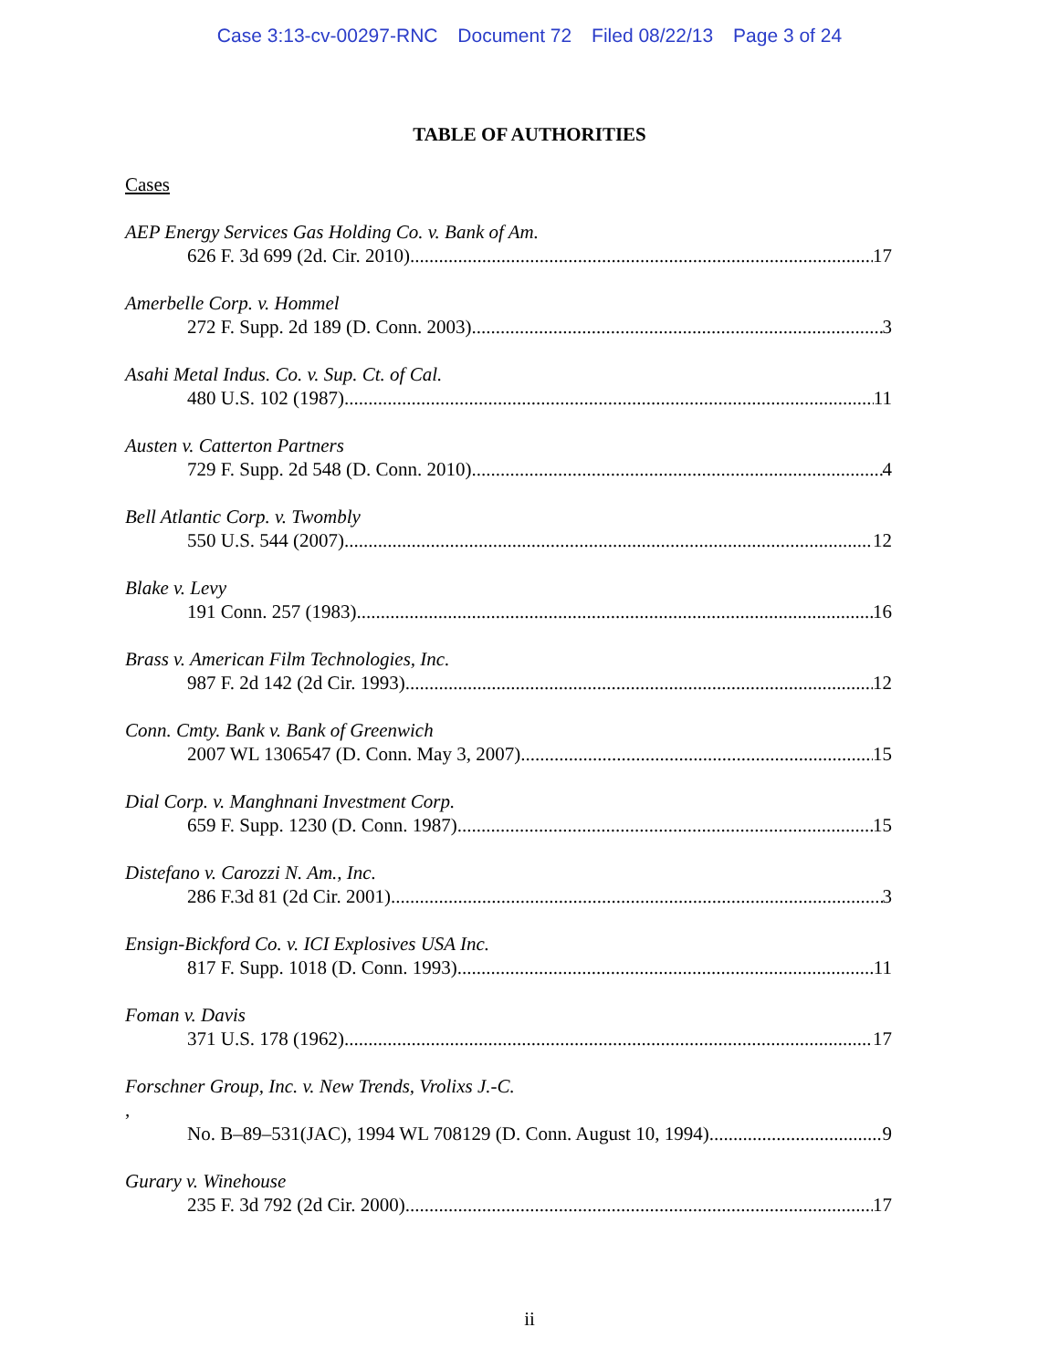Case 3:13-cv-00297-RNC Document 72 Filed 08/22/13 Page 3 of 24
TABLE OF AUTHORITIES
Cases
AEP Energy Services Gas Holding Co. v. Bank of Am.
626 F. 3d 699 (2d. Cir. 2010) 17
Amerbelle Corp. v. Hommel
272 F. Supp. 2d 189 (D. Conn. 2003) 3
Asahi Metal Indus. Co. v. Sup. Ct. of Cal.
480 U.S. 102 (1987) 11
Austen v. Catterton Partners
729 F. Supp. 2d 548 (D. Conn. 2010) 4
Bell Atlantic Corp. v. Twombly
550 U.S. 544 (2007) 12
Blake v. Levy
191 Conn. 257 (1983) 16
Brass v. American Film Technologies, Inc.
987 F. 2d 142 (2d Cir. 1993) 12
Conn. Cmty. Bank v. Bank of Greenwich
2007 WL 1306547 (D. Conn. May 3, 2007) 15
Dial Corp. v. Manghnani Investment Corp.
659 F. Supp. 1230 (D. Conn. 1987) 15
Distefano v. Carozzi N. Am., Inc.
286 F.3d 81 (2d Cir. 2001) 3
Ensign-Bickford Co. v. ICI Explosives USA Inc.
817 F. Supp. 1018 (D. Conn. 1993) 11
Foman v. Davis
371 U.S. 178 (1962) 17
Forschner Group, Inc. v. New Trends, Vrolixs J.-C.,
No. B–89–531(JAC), 1994 WL 708129 (D. Conn. August 10, 1994) 9
Gurary v. Winehouse
235 F. 3d 792 (2d Cir. 2000) 17
ii